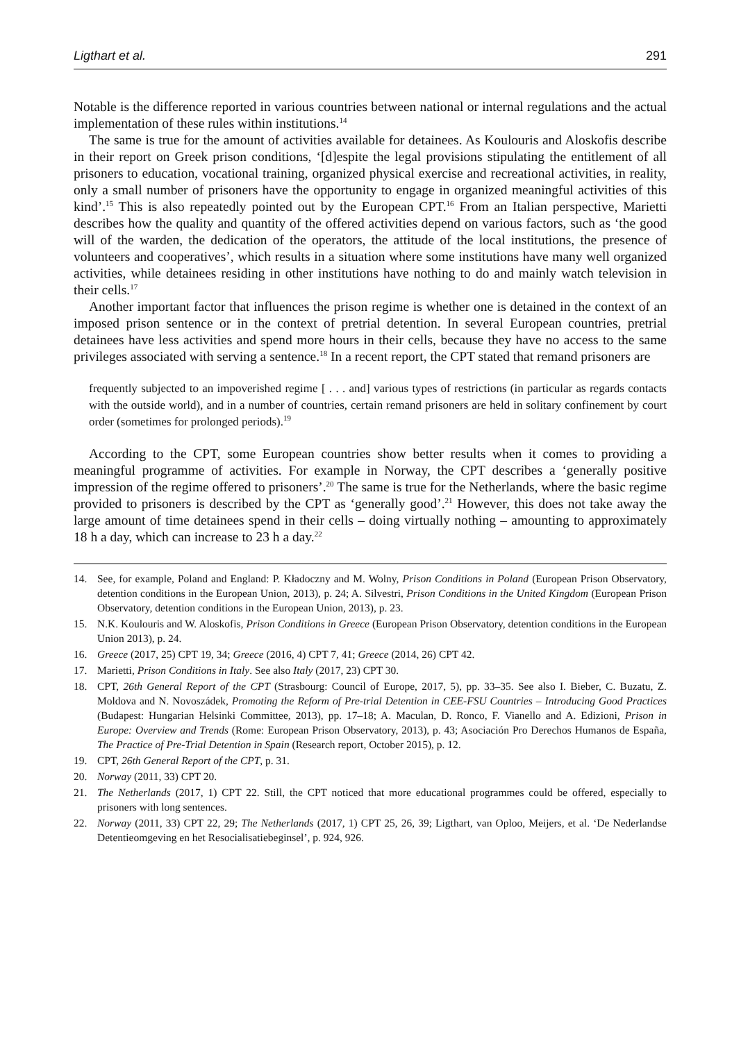Ligthart et al. 291
Notable is the difference reported in various countries between national or internal regulations and the actual implementation of these rules within institutions.<sup>14</sup>
The same is true for the amount of activities available for detainees. As Koulouris and Aloskofis describe in their report on Greek prison conditions, ‘[d]espite the legal provisions stipulating the entitlement of all prisoners to education, vocational training, organized physical exercise and recreational activities, in reality, only a small number of prisoners have the opportunity to engage in organized meaningful activities of this kind’.<sup>15</sup> This is also repeatedly pointed out by the European CPT.<sup>16</sup> From an Italian perspective, Marietti describes how the quality and quantity of the offered activities depend on various factors, such as ‘the good will of the warden, the dedication of the operators, the attitude of the local institutions, the presence of volunteers and cooperatives’, which results in a situation where some institutions have many well organized activities, while detainees residing in other institutions have nothing to do and mainly watch television in their cells.<sup>17</sup>
Another important factor that influences the prison regime is whether one is detained in the context of an imposed prison sentence or in the context of pretrial detention. In several European countries, pretrial detainees have less activities and spend more hours in their cells, because they have no access to the same privileges associated with serving a sentence.<sup>18</sup> In a recent report, the CPT stated that remand prisoners are
frequently subjected to an impoverished regime [ . . . and] various types of restrictions (in particular as regards contacts with the outside world), and in a number of countries, certain remand prisoners are held in solitary confinement by court order (sometimes for prolonged periods).<sup>19</sup>
According to the CPT, some European countries show better results when it comes to providing a meaningful programme of activities. For example in Norway, the CPT describes a ‘generally positive impression of the regime offered to prisoners’.<sup>20</sup> The same is true for the Netherlands, where the basic regime provided to prisoners is described by the CPT as ‘generally good’.<sup>21</sup> However, this does not take away the large amount of time detainees spend in their cells – doing virtually nothing – amounting to approximately 18 h a day, which can increase to 23 h a day.<sup>22</sup>
14. See, for example, Poland and England: P. Kładoczny and M. Wolny, Prison Conditions in Poland (European Prison Observatory, detention conditions in the European Union, 2013), p. 24; A. Silvestri, Prison Conditions in the United Kingdom (European Prison Observatory, detention conditions in the European Union, 2013), p. 23.
15. N.K. Koulouris and W. Aloskofis, Prison Conditions in Greece (European Prison Observatory, detention conditions in the European Union 2013), p. 24.
16. Greece (2017, 25) CPT 19, 34; Greece (2016, 4) CPT 7, 41; Greece (2014, 26) CPT 42.
17. Marietti, Prison Conditions in Italy. See also Italy (2017, 23) CPT 30.
18. CPT, 26th General Report of the CPT (Strasbourg: Council of Europe, 2017, 5), pp. 33–35. See also I. Bieber, C. Buzatu, Z. Moldova and N. Novoszádek, Promoting the Reform of Pre-trial Detention in CEE-FSU Countries – Introducing Good Practices (Budapest: Hungarian Helsinki Committee, 2013), pp. 17–18; A. Maculan, D. Ronco, F. Vianello and A. Edizioni, Prison in Europe: Overview and Trends (Rome: European Prison Observatory, 2013), p. 43; Asociación Pro Derechos Humanos de España, The Practice of Pre-Trial Detention in Spain (Research report, October 2015), p. 12.
19. CPT, 26th General Report of the CPT, p. 31.
20. Norway (2011, 33) CPT 20.
21. The Netherlands (2017, 1) CPT 22. Still, the CPT noticed that more educational programmes could be offered, especially to prisoners with long sentences.
22. Norway (2011, 33) CPT 22, 29; The Netherlands (2017, 1) CPT 25, 26, 39; Ligthart, van Oploo, Meijers, et al. ‘De Nederlandse Detentieomgeving en het Resocialisatiebeginsel’, p. 924, 926.